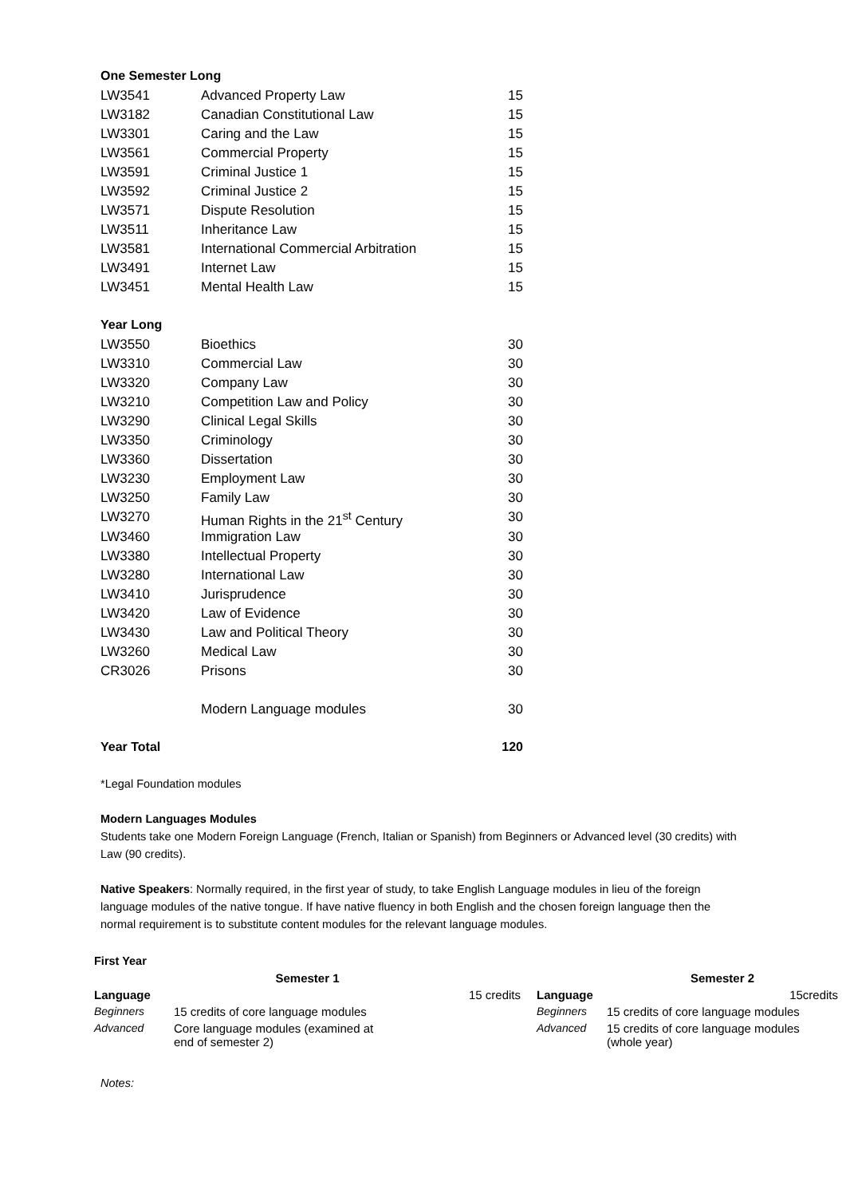| One Semester Long | | |
| LW3541 | Advanced Property Law | 15 |
| LW3182 | Canadian Constitutional Law | 15 |
| LW3301 | Caring and the Law | 15 |
| LW3561 | Commercial Property | 15 |
| LW3591 | Criminal Justice 1 | 15 |
| LW3592 | Criminal Justice 2 | 15 |
| LW3571 | Dispute Resolution | 15 |
| LW3511 | Inheritance Law | 15 |
| LW3581 | International Commercial Arbitration | 15 |
| LW3491 | Internet Law | 15 |
| LW3451 | Mental Health Law | 15 |
| Year Long | | |
| LW3550 | Bioethics | 30 |
| LW3310 | Commercial Law | 30 |
| LW3320 | Company Law | 30 |
| LW3210 | Competition Law and Policy | 30 |
| LW3290 | Clinical Legal Skills | 30 |
| LW3350 | Criminology | 30 |
| LW3360 | Dissertation | 30 |
| LW3230 | Employment Law | 30 |
| LW3250 | Family Law | 30 |
| LW3270 | Human Rights in the 21<sup>st</sup> Century | 30 |
| LW3460 | Immigration Law | 30 |
| LW3380 | Intellectual Property | 30 |
| LW3280 | International Law | 30 |
| LW3410 | Jurisprudence | 30 |
| LW3420 | Law of Evidence | 30 |
| LW3430 | Law and Political Theory | 30 |
| LW3260 | Medical Law | 30 |
| CR3026 | Prisons | 30 |
| | Modern Language modules | 30 |
| Year Total | | 120 |
*Legal Foundation modules
Modern Languages Modules
Students take one Modern Foreign Language (French, Italian or Spanish) from Beginners or Advanced level (30 credits) with Law (90 credits).
Native Speakers: Normally required, in the first year of study, to take English Language modules in lieu of the foreign language modules of the native tongue. If have native fluency in both English and the chosen foreign language then the normal requirement is to substitute content modules for the relevant language modules.
First Year
| | Semester 1 | | Semester 2 |
| --- | --- | --- | --- |
| Language | 15 credits | Language | 15credits |
| Beginners | 15 credits of core language modules | Beginners | 15 credits of core language modules |
| Advanced | Core language modules (examined at end of semester 2) | Advanced | 15 credits of core language modules (whole year) |
Notes: